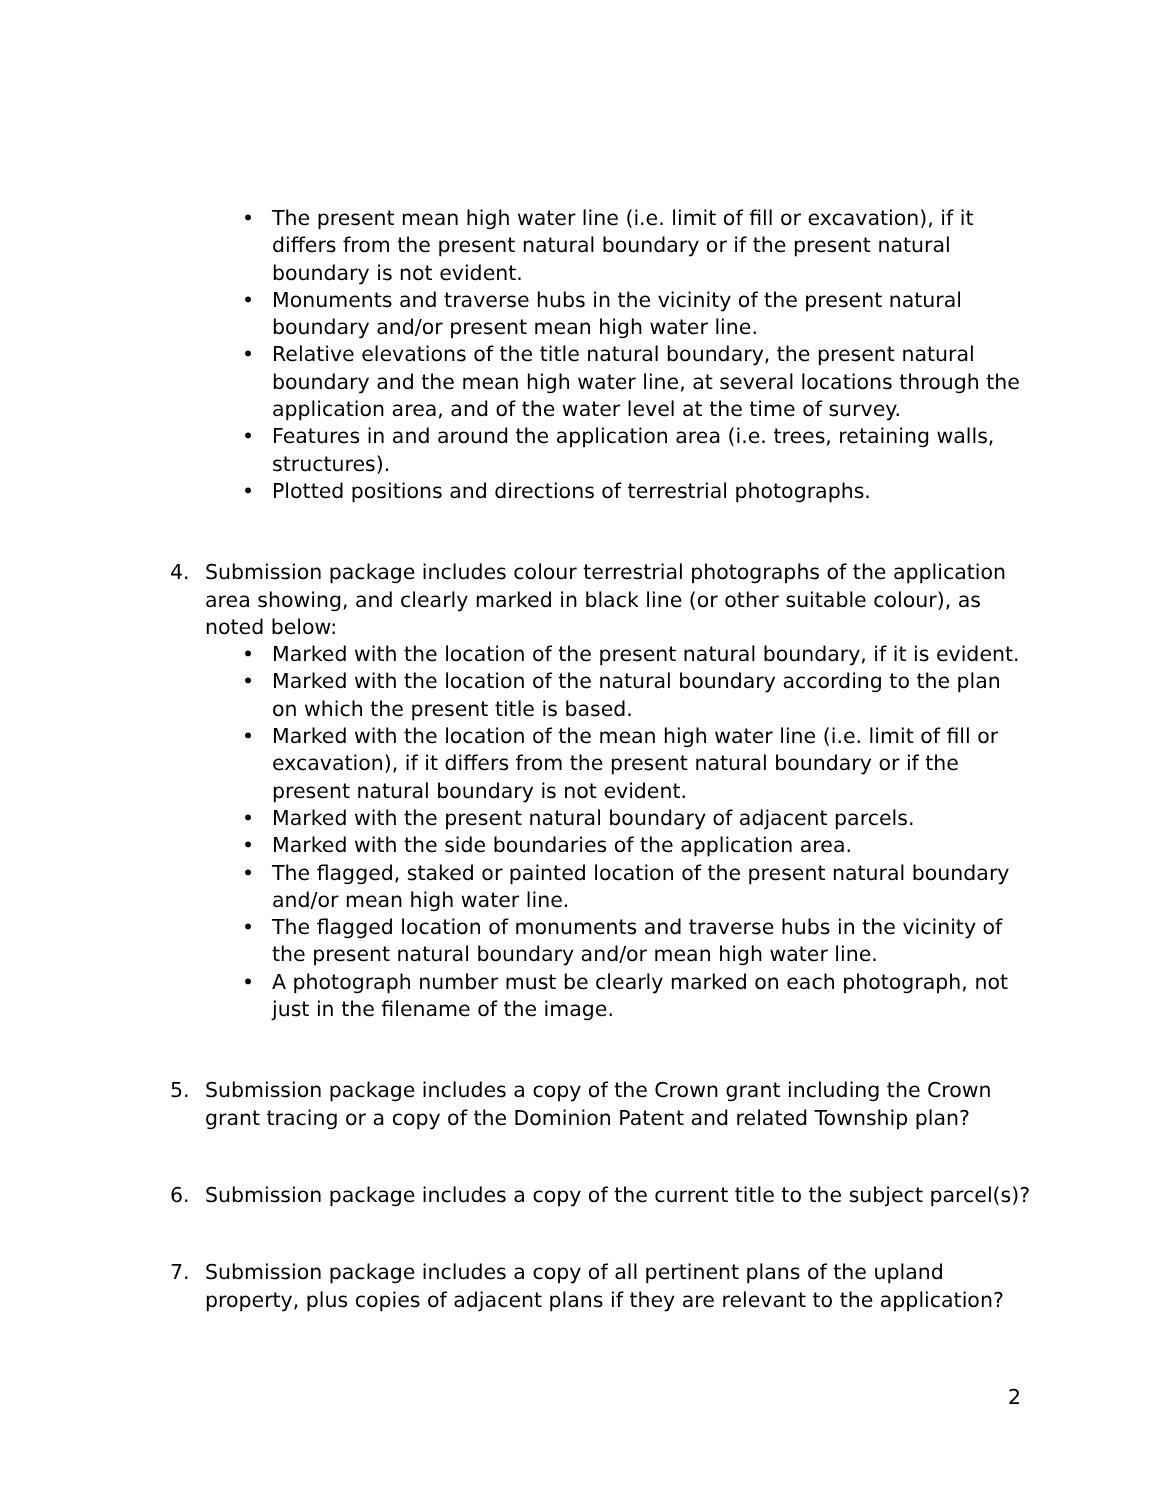• The present mean high water line (i.e. limit of fill or excavation), if it differs from the present natural boundary or if the present natural boundary is not evident.
• Monuments and traverse hubs in the vicinity of the present natural boundary and/or present mean high water line.
• Relative elevations of the title natural boundary, the present natural boundary and the mean high water line, at several locations through the application area, and of the water level at the time of survey.
• Features in and around the application area (i.e. trees, retaining walls, structures).
• Plotted positions and directions of terrestrial photographs.
4. Submission package includes colour terrestrial photographs of the application area showing, and clearly marked in black line (or other suitable colour), as noted below:
• Marked with the location of the present natural boundary, if it is evident.
• Marked with the location of the natural boundary according to the plan on which the present title is based.
• Marked with the location of the mean high water line (i.e. limit of fill or excavation), if it differs from the present natural boundary or if the present natural boundary is not evident.
• Marked with the present natural boundary of adjacent parcels.
• Marked with the side boundaries of the application area.
• The flagged, staked or painted location of the present natural boundary and/or mean high water line.
• The flagged location of monuments and traverse hubs in the vicinity of the present natural boundary and/or mean high water line.
• A photograph number must be clearly marked on each photograph, not just in the filename of the image.
5. Submission package includes a copy of the Crown grant including the Crown grant tracing or a copy of the Dominion Patent and related Township plan?
6. Submission package includes a copy of the current title to the subject parcel(s)?
7. Submission package includes a copy of all pertinent plans of the upland property, plus copies of adjacent plans if they are relevant to the application?
2